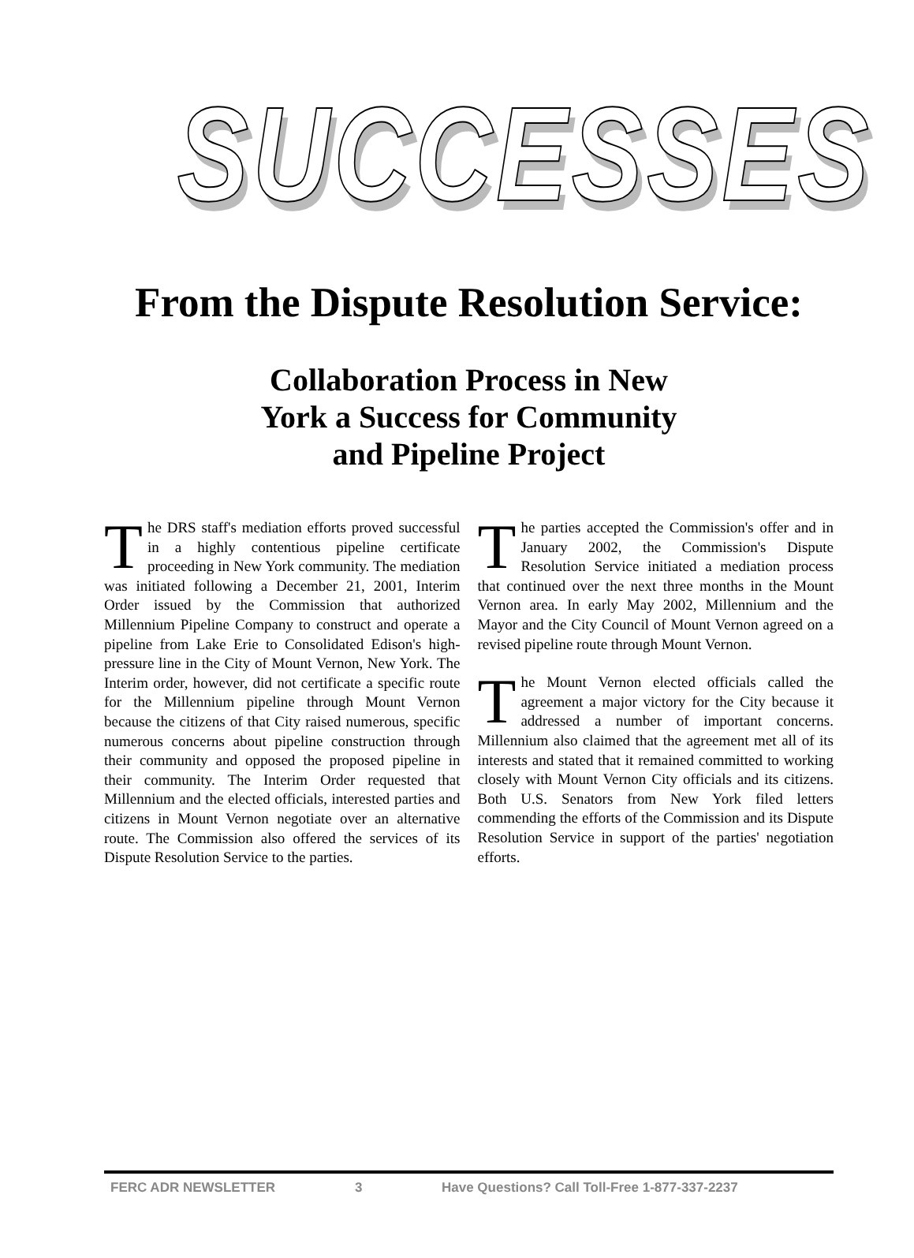SUCCESSES
From the Dispute Resolution Service:
Collaboration Process in New
York a Success for Community
and Pipeline Project
The DRS staff's mediation efforts proved successful in a highly contentious pipeline certificate proceeding in New York community. The mediation was initiated following a December 21, 2001, Interim Order issued by the Commission that authorized Millennium Pipeline Company to construct and operate a pipeline from Lake Erie to Consolidated Edison's high-pressure line in the City of Mount Vernon, New York. The Interim order, however, did not certificate a specific route for the Millennium pipeline through Mount Vernon because the citizens of that City raised numerous, specific numerous concerns about pipeline construction through their community and opposed the proposed pipeline in their community. The Interim Order requested that Millennium and the elected officials, interested parties and citizens in Mount Vernon negotiate over an alternative route. The Commission also offered the services of its Dispute Resolution Service to the parties.
The parties accepted the Commission's offer and in January 2002, the Commission's Dispute Resolution Service initiated a mediation process that continued over the next three months in the Mount Vernon area. In early May 2002, Millennium and the Mayor and the City Council of Mount Vernon agreed on a revised pipeline route through Mount Vernon.
The Mount Vernon elected officials called the agreement a major victory for the City because it addressed a number of important concerns. Millennium also claimed that the agreement met all of its interests and stated that it remained committed to working closely with Mount Vernon City officials and its citizens. Both U.S. Senators from New York filed letters commending the efforts of the Commission and its Dispute Resolution Service in support of the parties' negotiation efforts.
FERC ADR NEWSLETTER 3 Have Questions? Call Toll-Free 1-877-337-2237